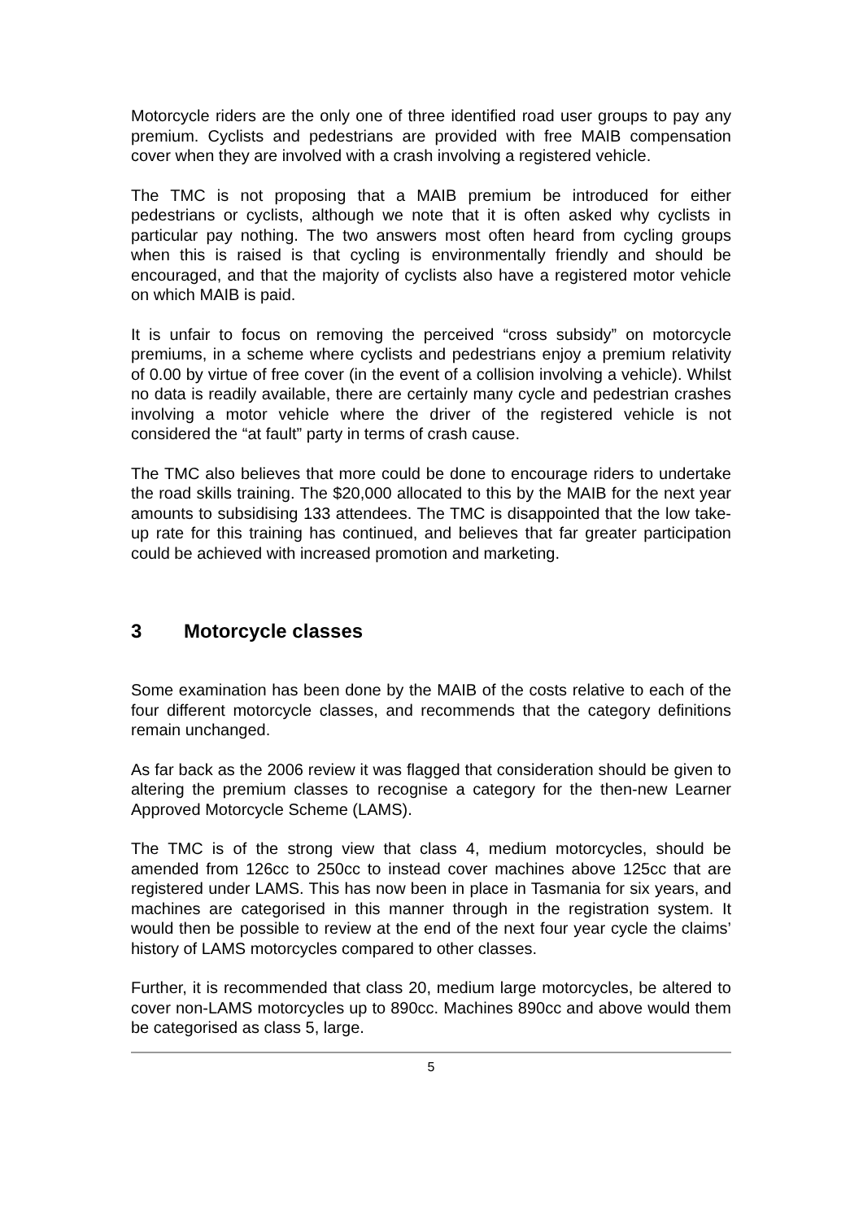Motorcycle riders are the only one of three identified road user groups to pay any premium. Cyclists and pedestrians are provided with free MAIB compensation cover when they are involved with a crash involving a registered vehicle.
The TMC is not proposing that a MAIB premium be introduced for either pedestrians or cyclists, although we note that it is often asked why cyclists in particular pay nothing. The two answers most often heard from cycling groups when this is raised is that cycling is environmentally friendly and should be encouraged, and that the majority of cyclists also have a registered motor vehicle on which MAIB is paid.
It is unfair to focus on removing the perceived “cross subsidy” on motorcycle premiums, in a scheme where cyclists and pedestrians enjoy a premium relativity of 0.00 by virtue of free cover (in the event of a collision involving a vehicle). Whilst no data is readily available, there are certainly many cycle and pedestrian crashes involving a motor vehicle where the driver of the registered vehicle is not considered the “at fault” party in terms of crash cause.
The TMC also believes that more could be done to encourage riders to undertake the road skills training. The $20,000 allocated to this by the MAIB for the next year amounts to subsidising 133 attendees. The TMC is disappointed that the low take-up rate for this training has continued, and believes that far greater participation could be achieved with increased promotion and marketing.
3 Motorcycle classes
Some examination has been done by the MAIB of the costs relative to each of the four different motorcycle classes, and recommends that the category definitions remain unchanged.
As far back as the 2006 review it was flagged that consideration should be given to altering the premium classes to recognise a category for the then-new Learner Approved Motorcycle Scheme (LAMS).
The TMC is of the strong view that class 4, medium motorcycles, should be amended from 126cc to 250cc to instead cover machines above 125cc that are registered under LAMS. This has now been in place in Tasmania for six years, and machines are categorised in this manner through in the registration system. It would then be possible to review at the end of the next four year cycle the claims’ history of LAMS motorcycles compared to other classes.
Further, it is recommended that class 20, medium large motorcycles, be altered to cover non-LAMS motorcycles up to 890cc. Machines 890cc and above would them be categorised as class 5, large.
5